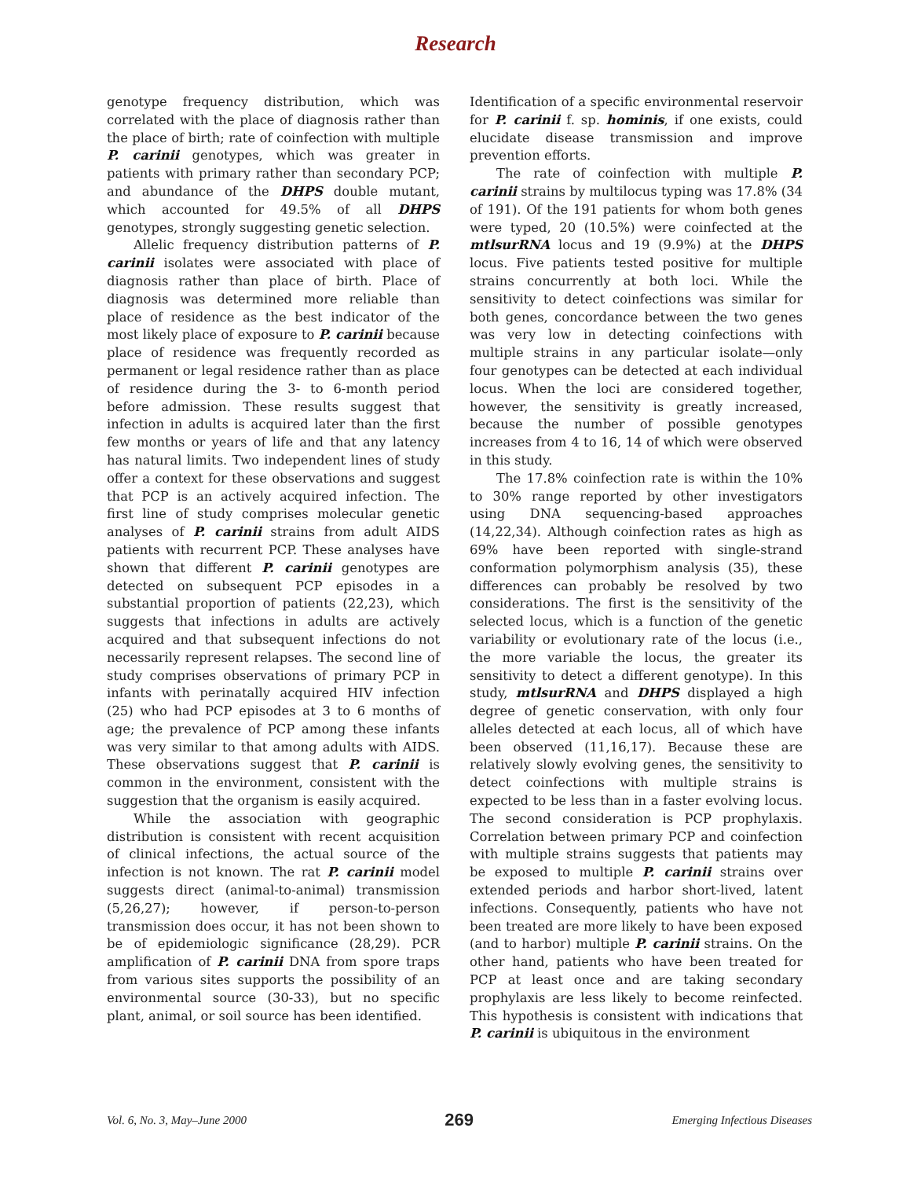Research
genotype frequency distribution, which was correlated with the place of diagnosis rather than the place of birth; rate of coinfection with multiple P. carinii genotypes, which was greater in patients with primary rather than secondary PCP; and abundance of the DHPS double mutant, which accounted for 49.5% of all DHPS genotypes, strongly suggesting genetic selection.
Allelic frequency distribution patterns of P. carinii isolates were associated with place of diagnosis rather than place of birth. Place of diagnosis was determined more reliable than place of residence as the best indicator of the most likely place of exposure to P. carinii because place of residence was frequently recorded as permanent or legal residence rather than as place of residence during the 3- to 6-month period before admission. These results suggest that infection in adults is acquired later than the first few months or years of life and that any latency has natural limits. Two independent lines of study offer a context for these observations and suggest that PCP is an actively acquired infection. The first line of study comprises molecular genetic analyses of P. carinii strains from adult AIDS patients with recurrent PCP. These analyses have shown that different P. carinii genotypes are detected on subsequent PCP episodes in a substantial proportion of patients (22,23), which suggests that infections in adults are actively acquired and that subsequent infections do not necessarily represent relapses. The second line of study comprises observations of primary PCP in infants with perinatally acquired HIV infection (25) who had PCP episodes at 3 to 6 months of age; the prevalence of PCP among these infants was very similar to that among adults with AIDS. These observations suggest that P. carinii is common in the environment, consistent with the suggestion that the organism is easily acquired.
While the association with geographic distribution is consistent with recent acquisition of clinical infections, the actual source of the infection is not known. The rat P. carinii model suggests direct (animal-to-animal) transmission (5,26,27); however, if person-to-person transmission does occur, it has not been shown to be of epidemiologic significance (28,29). PCR amplification of P. carinii DNA from spore traps from various sites supports the possibility of an environmental source (30-33), but no specific plant, animal, or soil source has been identified.
Identification of a specific environmental reservoir for P. carinii f. sp. hominis, if one exists, could elucidate disease transmission and improve prevention efforts.
The rate of coinfection with multiple P. carinii strains by multilocus typing was 17.8% (34 of 191). Of the 191 patients for whom both genes were typed, 20 (10.5%) were coinfected at the mtlsurRNA locus and 19 (9.9%) at the DHPS locus. Five patients tested positive for multiple strains concurrently at both loci. While the sensitivity to detect coinfections was similar for both genes, concordance between the two genes was very low in detecting coinfections with multiple strains in any particular isolate—only four genotypes can be detected at each individual locus. When the loci are considered together, however, the sensitivity is greatly increased, because the number of possible genotypes increases from 4 to 16, 14 of which were observed in this study.
The 17.8% coinfection rate is within the 10% to 30% range reported by other investigators using DNA sequencing-based approaches (14,22,34). Although coinfection rates as high as 69% have been reported with single-strand conformation polymorphism analysis (35), these differences can probably be resolved by two considerations. The first is the sensitivity of the selected locus, which is a function of the genetic variability or evolutionary rate of the locus (i.e., the more variable the locus, the greater its sensitivity to detect a different genotype). In this study, mtlsurRNA and DHPS displayed a high degree of genetic conservation, with only four alleles detected at each locus, all of which have been observed (11,16,17). Because these are relatively slowly evolving genes, the sensitivity to detect coinfections with multiple strains is expected to be less than in a faster evolving locus. The second consideration is PCP prophylaxis. Correlation between primary PCP and coinfection with multiple strains suggests that patients may be exposed to multiple P. carinii strains over extended periods and harbor short-lived, latent infections. Consequently, patients who have not been treated are more likely to have been exposed (and to harbor) multiple P. carinii strains. On the other hand, patients who have been treated for PCP at least once and are taking secondary prophylaxis are less likely to become reinfected. This hypothesis is consistent with indications that P. carinii is ubiquitous in the environment
Vol. 6, No. 3, May–June 2000 269 Emerging Infectious Diseases